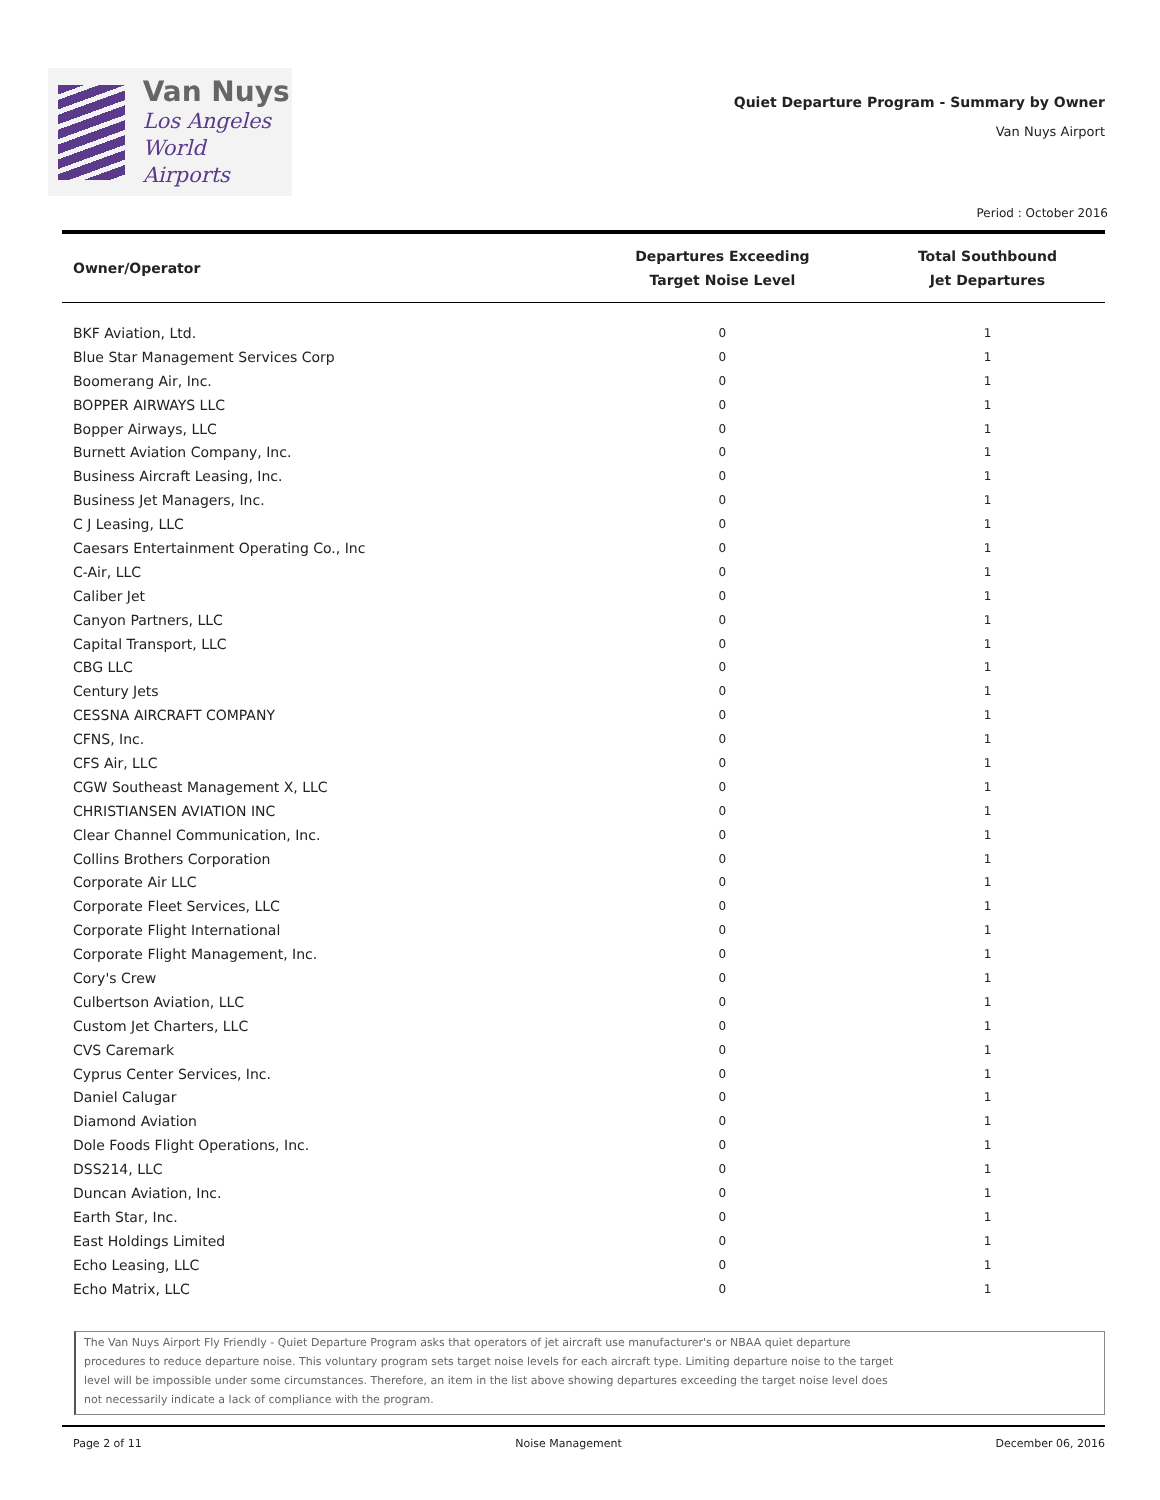Van Nuys
Los Angeles
World Airports
Quiet Departure Program - Summary by Owner
Van Nuys Airport
Period : October 2016
| Owner/Operator | Departures Exceeding Target Noise Level | Total Southbound Jet Departures |
| --- | --- | --- |
| BKF Aviation, Ltd. | 0 | 1 |
| Blue Star Management Services Corp | 0 | 1 |
| Boomerang Air, Inc. | 0 | 1 |
| BOPPER AIRWAYS LLC | 0 | 1 |
| Bopper Airways, LLC | 0 | 1 |
| Burnett Aviation Company, Inc. | 0 | 1 |
| Business Aircraft Leasing, Inc. | 0 | 1 |
| Business Jet Managers, Inc. | 0 | 1 |
| C J Leasing, LLC | 0 | 1 |
| Caesars Entertainment Operating Co., Inc | 0 | 1 |
| C-Air, LLC | 0 | 1 |
| Caliber Jet | 0 | 1 |
| Canyon Partners, LLC | 0 | 1 |
| Capital Transport, LLC | 0 | 1 |
| CBG LLC | 0 | 1 |
| Century Jets | 0 | 1 |
| CESSNA AIRCRAFT COMPANY | 0 | 1 |
| CFNS, Inc. | 0 | 1 |
| CFS Air, LLC | 0 | 1 |
| CGW Southeast Management X, LLC | 0 | 1 |
| CHRISTIANSEN AVIATION INC | 0 | 1 |
| Clear Channel Communication, Inc. | 0 | 1 |
| Collins Brothers Corporation | 0 | 1 |
| Corporate Air LLC | 0 | 1 |
| Corporate Fleet Services, LLC | 0 | 1 |
| Corporate Flight International | 0 | 1 |
| Corporate Flight Management, Inc. | 0 | 1 |
| Cory's Crew | 0 | 1 |
| Culbertson Aviation, LLC | 0 | 1 |
| Custom Jet Charters, LLC | 0 | 1 |
| CVS Caremark | 0 | 1 |
| Cyprus Center Services, Inc. | 0 | 1 |
| Daniel Calugar | 0 | 1 |
| Diamond Aviation | 0 | 1 |
| Dole Foods Flight Operations, Inc. | 0 | 1 |
| DSS214, LLC | 0 | 1 |
| Duncan Aviation, Inc. | 0 | 1 |
| Earth Star, Inc. | 0 | 1 |
| East Holdings Limited | 0 | 1 |
| Echo Leasing, LLC | 0 | 1 |
| Echo Matrix, LLC | 0 | 1 |
The Van Nuys Airport Fly Friendly - Quiet Departure Program asks that operators of jet aircraft use manufacturer's or NBAA quiet departure procedures to reduce departure noise. This voluntary program sets target noise levels for each aircraft type. Limiting departure noise to the target level will be impossible under some circumstances. Therefore, an item in the list above showing departures exceeding the target noise level does not necessarily indicate a lack of compliance with the program.
Page 2 of 11 Noise Management December 06, 2016